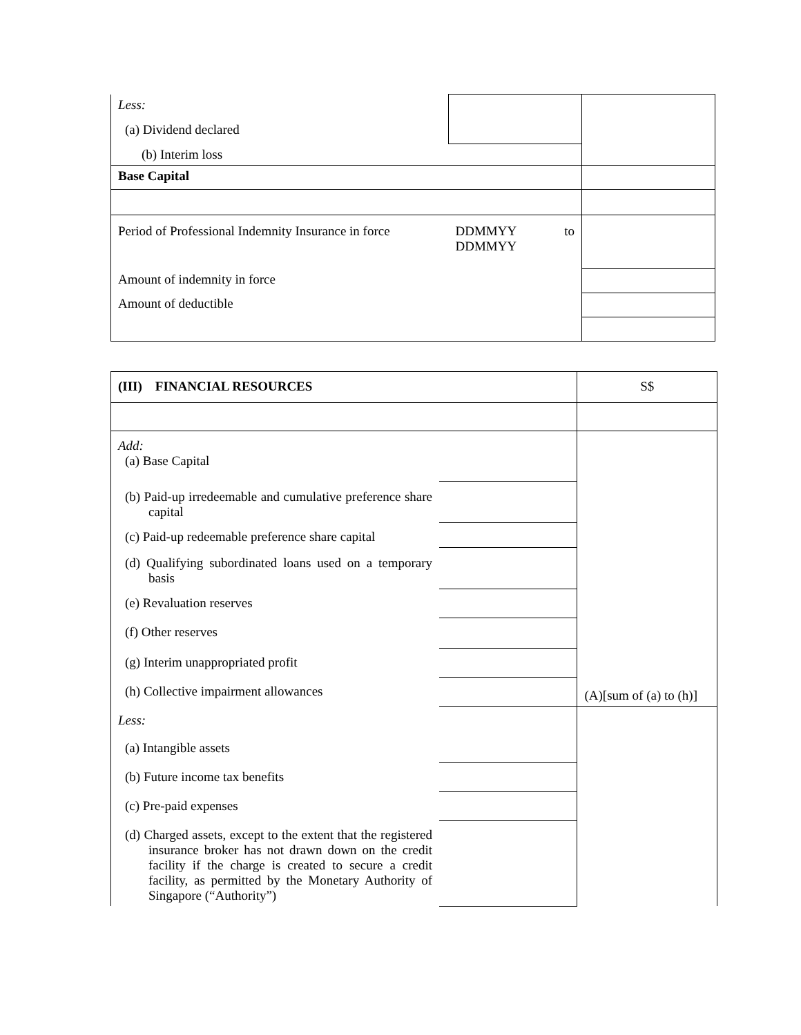| Less: (a) Dividend declared | | |
| (b) Interim loss | | |
| Base Capital | | |
| Period of Professional Indemnity Insurance in force | DDMMYY to DDMMYY | |
| Amount of indemnity in force | | |
| Amount of deductible | | |
| (III) FINANCIAL RESOURCES | | S$ |
| Add: (a) Base Capital | | (A)[sum of (a) to (h)] |
| (b) Paid-up irredeemable and cumulative preference share capital | | |
| (c) Paid-up redeemable preference share capital | | |
| (d) Qualifying subordinated loans used on a temporary basis | | |
| (e) Revaluation reserves | | |
| (f) Other reserves | | |
| (g) Interim unappropriated profit | | |
| (h) Collective impairment allowances | | |
| Less: (a) Intangible assets | | |
| (b) Future income tax benefits | | |
| (c) Pre-paid expenses | | |
| (d) Charged assets, except to the extent that the registered insurance broker has not drawn down on the credit facility if the charge is created to secure a credit facility, as permitted by the Monetary Authority of Singapore (“Authority”) | | |